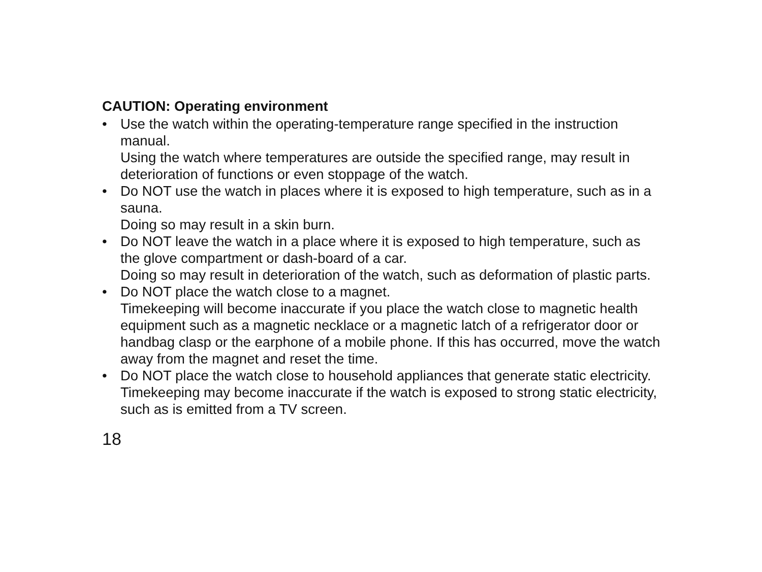CAUTION: Operating environment
•
Use the watch within the operating-temperature range specified in the instruction manual.
Using the watch where temperatures are outside the specified range, may result in deterioration of functions or even stoppage of the watch.
•
Do NOT use the watch in places where it is exposed to high temperature, such as in a sauna.
Doing so may result in a skin burn.
•
Do NOT leave the watch in a place where it is exposed to high temperature, such as the glove compartment or dash-board of a car.
Doing so may result in deterioration of the watch, such as deformation of plastic parts.
•
Do NOT place the watch close to a magnet.
Timekeeping will become inaccurate if you place the watch close to magnetic health equipment such as a magnetic necklace or a magnetic latch of a refrigerator door or handbag clasp or the earphone of a mobile phone. If this has occurred, move the watch away from the magnet and reset the time.
•
Do NOT place the watch close to household appliances that generate static electricity.
Timekeeping may become inaccurate if the watch is exposed to strong static electricity, such as is emitted from a TV screen.
18